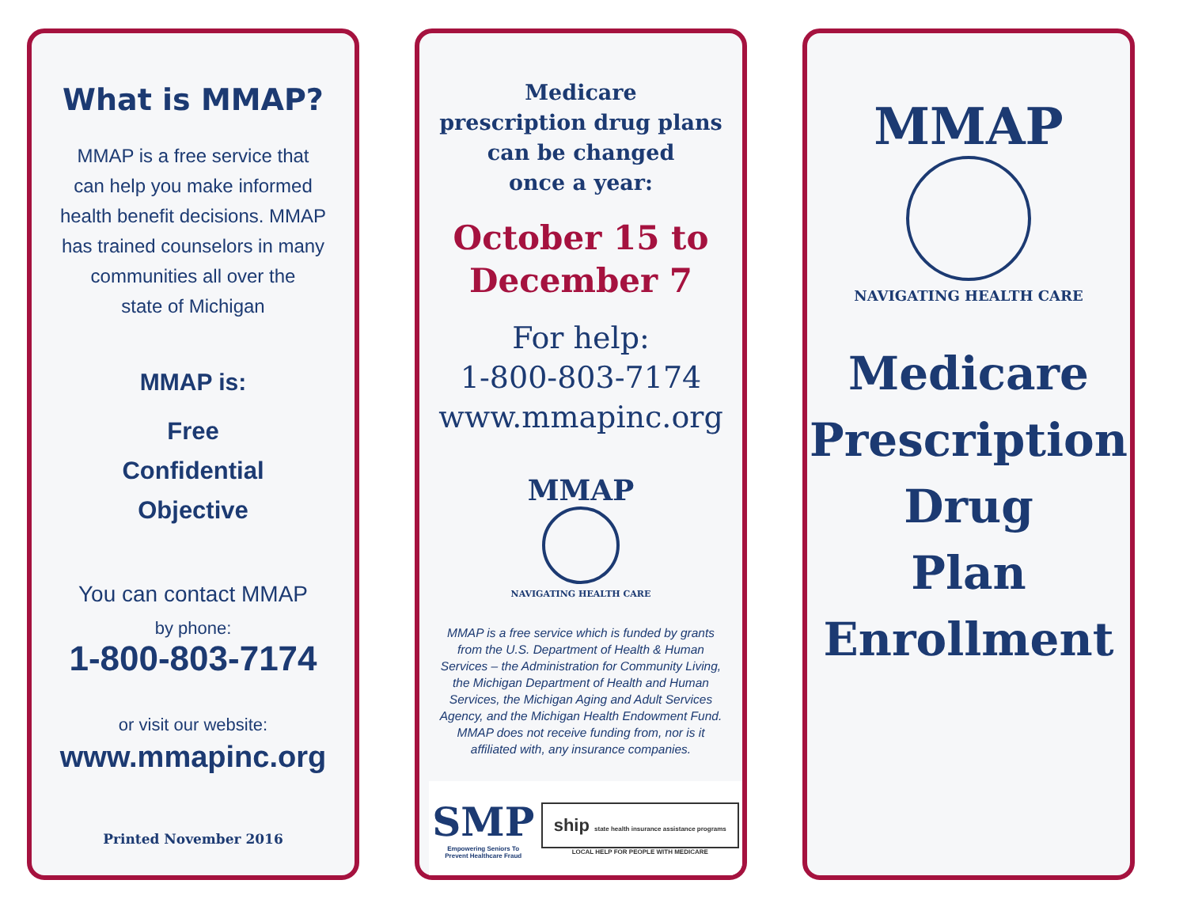What is MMAP?
MMAP is a free service that
can help you make informed
health benefit decisions. MMAP
has trained counselors in many
communities all over the
state of Michigan
MMAP is:
Free
Confidential
Objective
You can contact MMAP
by phone:
1-800-803-7174
or visit our website:
www.mmapinc.org
Printed November 2016
Medicare
prescription drug plans
can be changed
once a year:
October 15 to
December 7
For help:
1-800-803-7174
www.mmapinc.org
MMAP
NAVIGATING HEALTH CARE
MMAP is a free service which is funded by grants
from the U.S. Department of Health & Human
Services – the Administration for Community Living,
the Michigan Department of Health and Human
Services, the Michigan Aging and Adult Services
Agency, and the Michigan Health Endowment Fund.
MMAP does not receive funding from, nor is it
affiliated with, any insurance companies.
SMP
Empowering Seniors To
Prevent Healthcare Fraud
ship state health insurance assistance programs
LOCAL HELP FOR PEOPLE WITH MEDICARE
MMAP
NAVIGATING HEALTH CARE
Medicare
Prescription
Drug
Plan
Enrollment